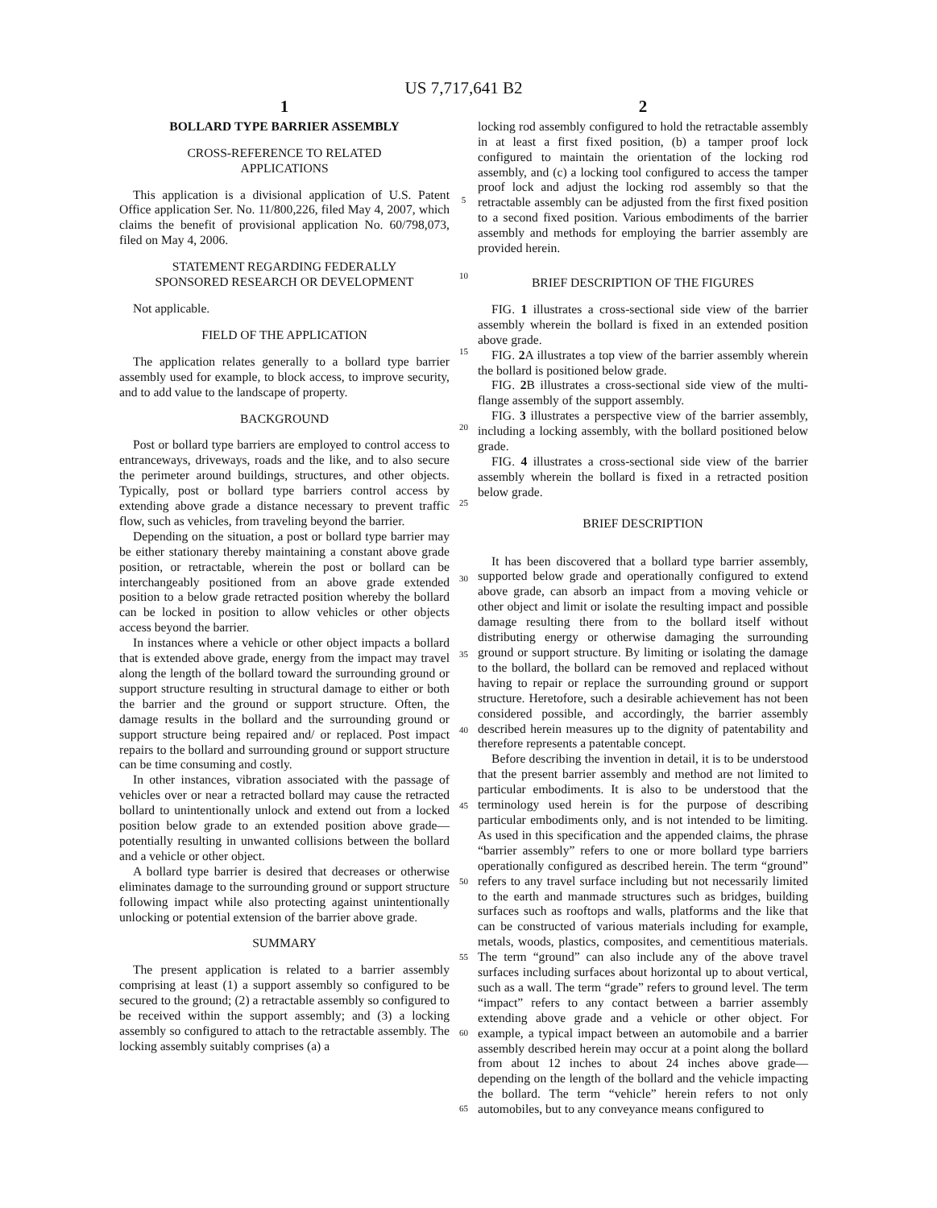US 7,717,641 B2
1
BOLLARD TYPE BARRIER ASSEMBLY
CROSS-REFERENCE TO RELATED
APPLICATIONS
This application is a divisional application of U.S. Patent Office application Ser. No. 11/800,226, filed May 4, 2007, which claims the benefit of provisional application No. 60/798,073, filed on May 4, 2006.
STATEMENT REGARDING FEDERALLY
SPONSORED RESEARCH OR DEVELOPMENT
Not applicable.
FIELD OF THE APPLICATION
The application relates generally to a bollard type barrier assembly used for example, to block access, to improve security, and to add value to the landscape of property.
BACKGROUND
Post or bollard type barriers are employed to control access to entranceways, driveways, roads and the like, and to also secure the perimeter around buildings, structures, and other objects. Typically, post or bollard type barriers control access by extending above grade a distance necessary to prevent traffic flow, such as vehicles, from traveling beyond the barrier.
Depending on the situation, a post or bollard type barrier may be either stationary thereby maintaining a constant above grade position, or retractable, wherein the post or bollard can be interchangeably positioned from an above grade extended position to a below grade retracted position whereby the bollard can be locked in position to allow vehicles or other objects access beyond the barrier.
In instances where a vehicle or other object impacts a bollard that is extended above grade, energy from the impact may travel along the length of the bollard toward the surrounding ground or support structure resulting in structural damage to either or both the barrier and the ground or support structure. Often, the damage results in the bollard and the surrounding ground or support structure being repaired and/ or replaced. Post impact repairs to the bollard and surrounding ground or support structure can be time consuming and costly.
In other instances, vibration associated with the passage of vehicles over or near a retracted bollard may cause the retracted bollard to unintentionally unlock and extend out from a locked position below grade to an extended position above grade—potentially resulting in unwanted collisions between the bollard and a vehicle or other object.
A bollard type barrier is desired that decreases or otherwise eliminates damage to the surrounding ground or support structure following impact while also protecting against unintentionally unlocking or potential extension of the barrier above grade.
SUMMARY
The present application is related to a barrier assembly comprising at least (1) a support assembly so configured to be secured to the ground; (2) a retractable assembly so configured to be received within the support assembly; and (3) a locking assembly so configured to attach to the retractable assembly. The locking assembly suitably comprises (a) a
5
10
15
20
25
30
35
40
45
50
55
60
65
2
locking rod assembly configured to hold the retractable assembly in at least a first fixed position, (b) a tamper proof lock configured to maintain the orientation of the locking rod assembly, and (c) a locking tool configured to access the tamper proof lock and adjust the locking rod assembly so that the retractable assembly can be adjusted from the first fixed position to a second fixed position. Various embodiments of the barrier assembly and methods for employing the barrier assembly are provided herein.
BRIEF DESCRIPTION OF THE FIGURES
FIG. 1 illustrates a cross-sectional side view of the barrier assembly wherein the bollard is fixed in an extended position above grade.
FIG. 2 A illustrates a top view of the barrier assembly wherein the bollard is positioned below grade.
FIG. 2 B illustrates a cross-sectional side view of the multi-flange assembly of the support assembly.
FIG. 3 illustrates a perspective view of the barrier assembly, including a locking assembly, with the bollard positioned below grade.
FIG. 4 illustrates a cross-sectional side view of the barrier assembly wherein the bollard is fixed in a retracted position below grade.
BRIEF DESCRIPTION
It has been discovered that a bollard type barrier assembly, supported below grade and operationally configured to extend above grade, can absorb an impact from a moving vehicle or other object and limit or isolate the resulting impact and possible damage resulting there from to the bollard itself without distributing energy or otherwise damaging the surrounding ground or support structure. By limiting or isolating the damage to the bollard, the bollard can be removed and replaced without having to repair or replace the surrounding ground or support structure. Heretofore, such a desirable achievement has not been considered possible, and accordingly, the barrier assembly described herein measures up to the dignity of patentability and therefore represents a patentable concept.
Before describing the invention in detail, it is to be understood that the present barrier assembly and method are not limited to particular embodiments. It is also to be understood that the terminology used herein is for the purpose of describing particular embodiments only, and is not intended to be limiting. As used in this specification and the appended claims, the phrase “barrier assembly” refers to one or more bollard type barriers operationally configured as described herein. The term “ground” refers to any travel surface including but not necessarily limited to the earth and manmade structures such as bridges, building surfaces such as rooftops and walls, platforms and the like that can be constructed of various materials including for example, metals, woods, plastics, composites, and cementitious materials. The term “ground” can also include any of the above travel surfaces including surfaces about horizontal up to about vertical, such as a wall. The term “grade” refers to ground level. The term “impact” refers to any contact between a barrier assembly extending above grade and a vehicle or other object. For example, a typical impact between an automobile and a barrier assembly described herein may occur at a point along the bollard from about 12 inches to about 24 inches above grade—depending on the length of the bollard and the vehicle impacting the bollard. The term “vehicle” herein refers to not only automobiles, but to any conveyance means configured to